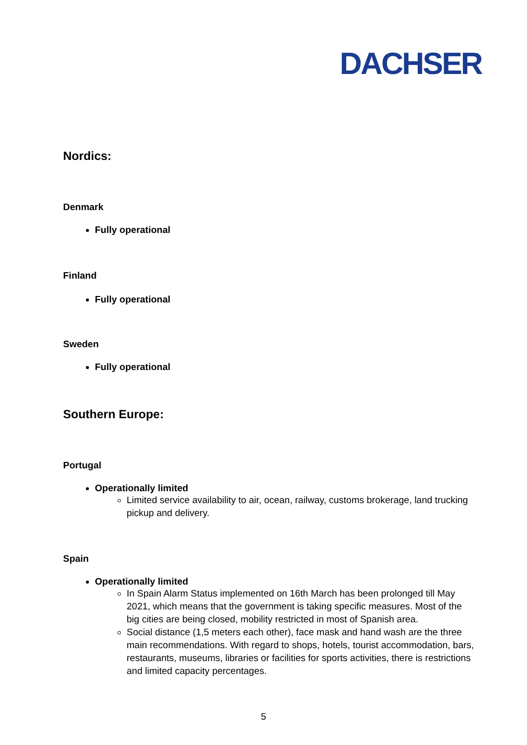DACHSER
Nordics:
Denmark
Fully operational
Finland
Fully operational
Sweden
Fully operational
Southern Europe:
Portugal
Operationally limited
Limited service availability to air, ocean, railway, customs brokerage, land trucking pickup and delivery.
Spain
Operationally limited
In Spain Alarm Status implemented on 16th March has been prolonged till May 2021, which means that the government is taking specific measures. Most of the big cities are being closed, mobility restricted in most of Spanish area.
Social distance (1,5 meters each other), face mask and hand wash are the three main recommendations. With regard to shops, hotels, tourist accommodation, bars, restaurants, museums, libraries or facilities for sports activities, there is restrictions and limited capacity percentages.
5